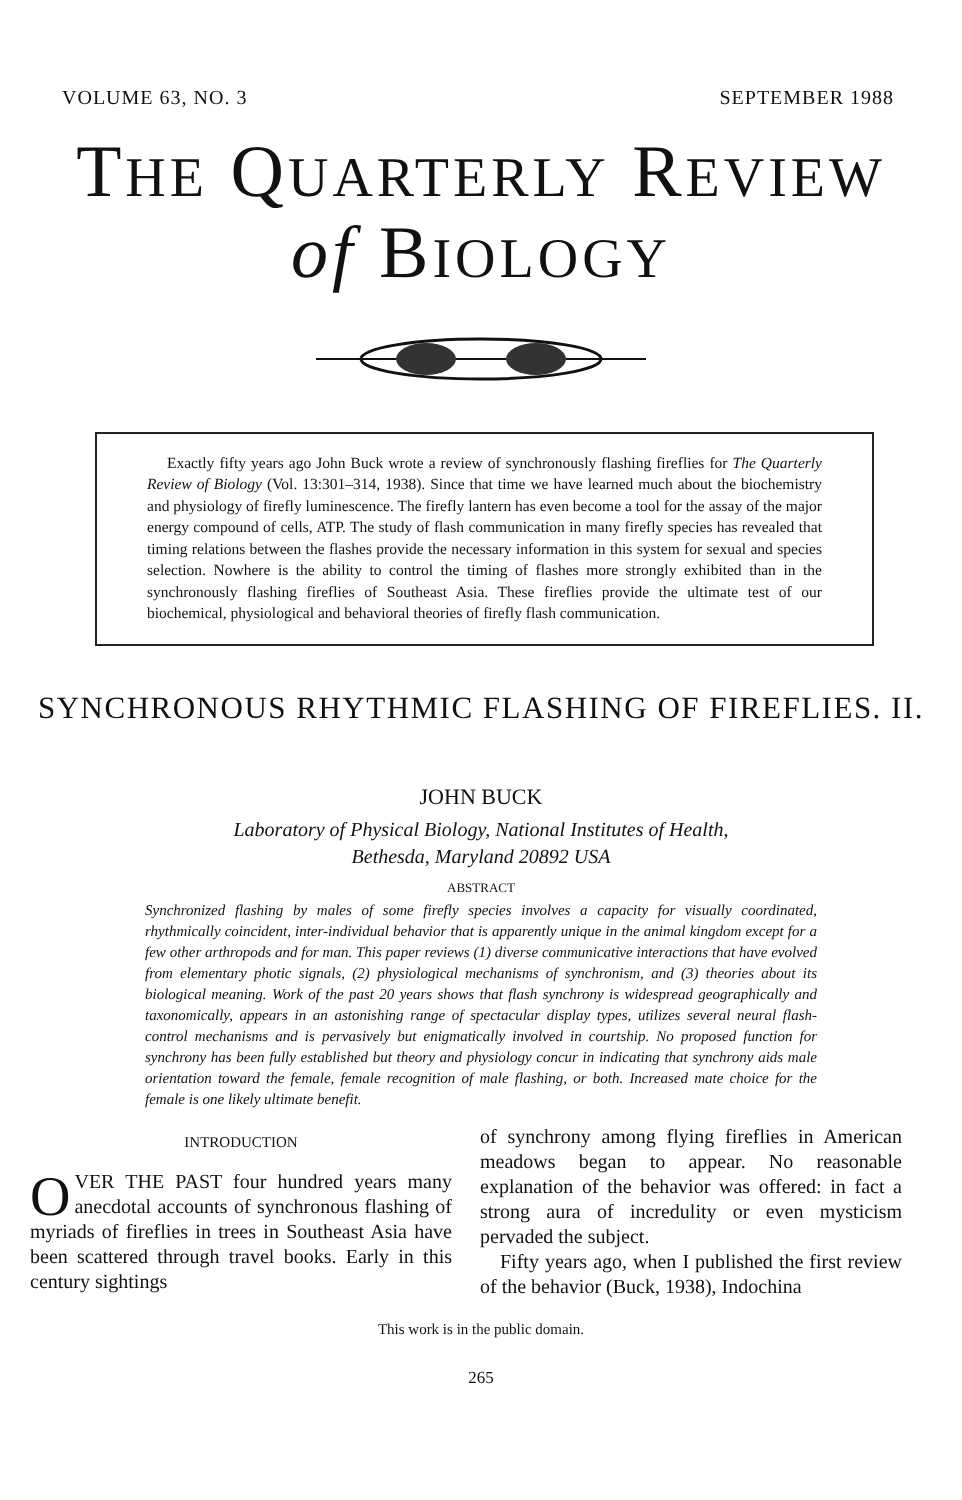VOLUME 63, NO. 3 SEPTEMBER 1988
THE QUARTERLY REVIEW
of BIOLOGY
Exactly fifty years ago John Buck wrote a review of synchronously flashing fireflies for The Quarterly Review of Biology (Vol. 13:301–314, 1938). Since that time we have learned much about the biochemistry and physiology of firefly luminescence. The firefly lantern has even become a tool for the assay of the major energy compound of cells, ATP. The study of flash communication in many firefly species has revealed that timing relations between the flashes provide the necessary information in this system for sexual and species selection. Nowhere is the ability to control the timing of flashes more strongly exhibited than in the synchronously flashing fireflies of Southeast Asia. These fireflies provide the ultimate test of our biochemical, physiological and behavioral theories of firefly flash communication.
SYNCHRONOUS RHYTHMIC FLASHING OF FIREFLIES. II.
JOHN BUCK
Laboratory of Physical Biology, National Institutes of Health,
Bethesda, Maryland 20892 USA
ABSTRACT
Synchronized flashing by males of some firefly species involves a capacity for visually coordinated, rhythmically coincident, inter-individual behavior that is apparently unique in the animal kingdom except for a few other arthropods and for man. This paper reviews (1) diverse communicative interactions that have evolved from elementary photic signals, (2) physiological mechanisms of synchronism, and (3) theories about its biological meaning. Work of the past 20 years shows that flash synchrony is widespread geographically and taxonomically, appears in an astonishing range of spectacular display types, utilizes several neural flash-control mechanisms and is pervasively but enigmatically involved in courtship. No proposed function for synchrony has been fully established but theory and physiology concur in indicating that synchrony aids male orientation toward the female, female recognition of male flashing, or both. Increased mate choice for the female is one likely ultimate benefit.
INTRODUCTION
OVER THE PAST four hundred years many anecdotal accounts of synchronous flashing of myriads of fireflies in trees in Southeast Asia have been scattered through travel books. Early in this century sightings
of synchrony among flying fireflies in American meadows began to appear. No reasonable explanation of the behavior was offered: in fact a strong aura of incredulity or even mysticism pervaded the subject.
Fifty years ago, when I published the first review of the behavior (Buck, 1938), Indochina
This work is in the public domain.
265